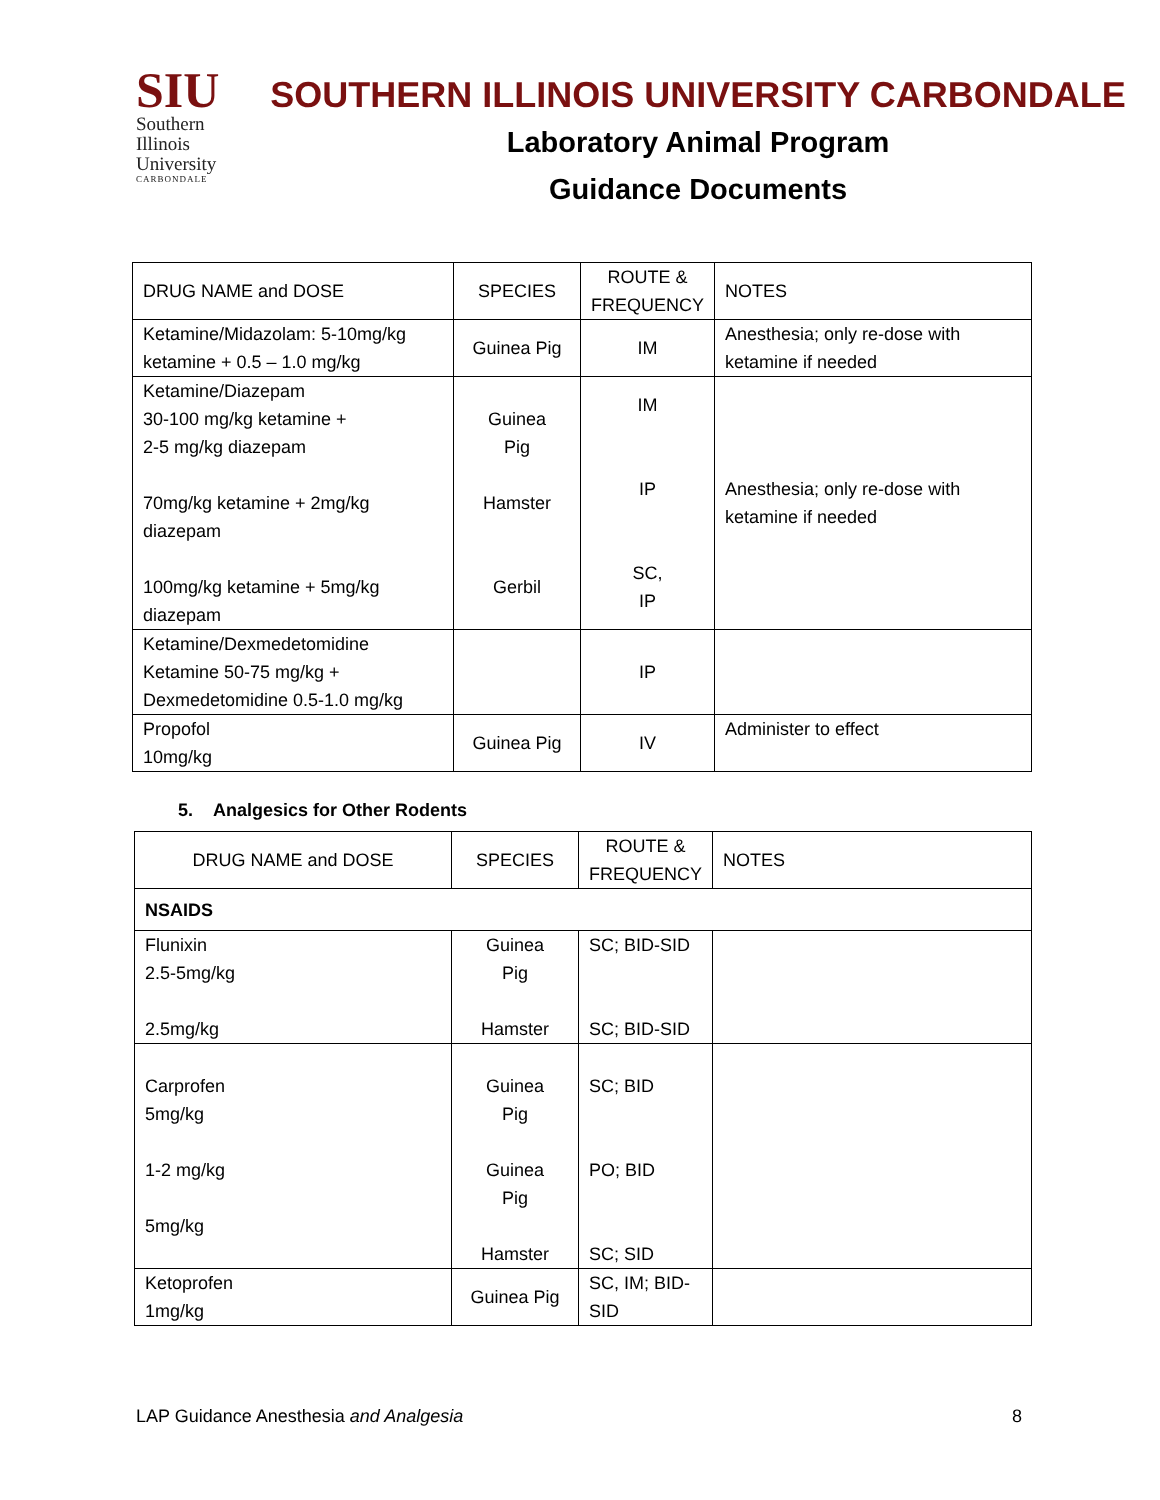SIU
Southern
Illinois
University
CARBONDALE
SOUTHERN ILLINOIS UNIVERSITY CARBONDALE
Laboratory Animal Program
Guidance Documents
| DRUG NAME and DOSE | SPECIES | ROUTE & FREQUENCY | NOTES |
| --- | --- | --- | --- |
| Ketamine/Midazolam: 5-10mg/kg ketamine + 0.5 – 1.0 mg/kg | Guinea Pig | IM | Anesthesia; only re-dose with ketamine if needed |
| Ketamine/Diazepam 30-100 mg/kg ketamine + 2-5 mg/kg diazepam 70mg/kg ketamine + 2mg/kg diazepam 100mg/kg ketamine + 5mg/kg diazepam | Guinea Pig Hamster Gerbil | IM IP SC, IP | Anesthesia; only re-dose with ketamine if needed |
| Ketamine/Dexmedetomidine Ketamine 50-75 mg/kg + Dexmedetomidine 0.5-1.0 mg/kg | | IP | |
| Propofol 10mg/kg | Guinea Pig | IV | Administer to effect |
5. Analgesics for Other Rodents
| DRUG NAME and DOSE | SPECIES | ROUTE & FREQUENCY | NOTES |
| --- | --- | --- | --- |
| NSAIDS | | | |
| Flunixin 2.5-5mg/kg 2.5mg/kg | Guinea Pig Hamster | SC; BID-SID SC; BID-SID | |
| Carprofen 5mg/kg 1-2 mg/kg 5mg/kg | Guinea Pig Guinea Pig Hamster | SC; BID PO; BID SC; SID | |
| Ketoprofen 1mg/kg | Guinea Pig | SC, IM; BID-SID | |
LAP Guidance Anesthesia and Analgesia 8